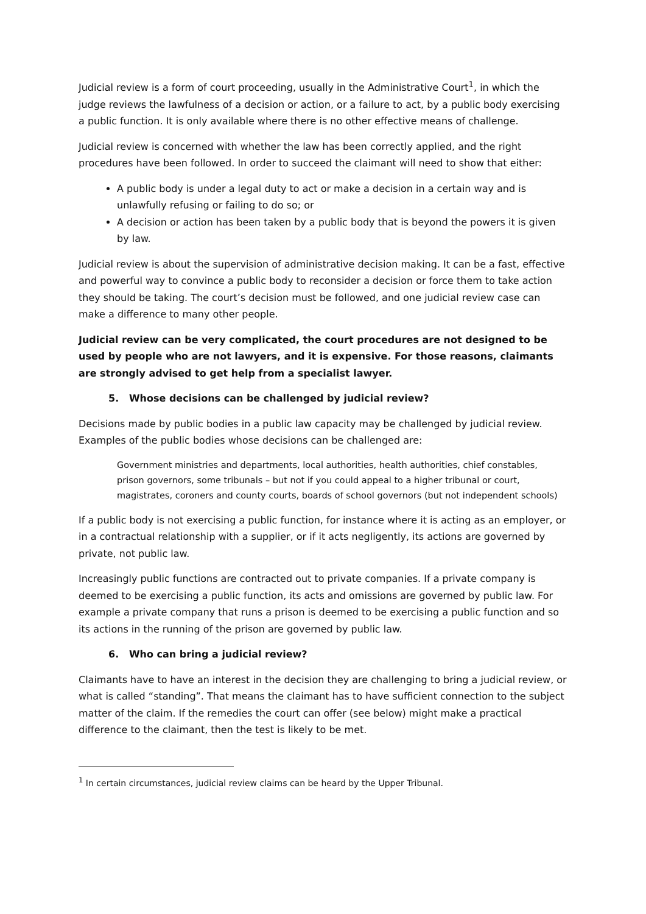Judicial review is a form of court proceeding, usually in the Administrative Court<sup>1</sup>, in which the judge reviews the lawfulness of a decision or action, or a failure to act, by a public body exercising a public function. It is only available where there is no other effective means of challenge.
Judicial review is concerned with whether the law has been correctly applied, and the right procedures have been followed. In order to succeed the claimant will need to show that either:
A public body is under a legal duty to act or make a decision in a certain way and is unlawfully refusing or failing to do so; or
A decision or action has been taken by a public body that is beyond the powers it is given by law.
Judicial review is about the supervision of administrative decision making. It can be a fast, effective and powerful way to convince a public body to reconsider a decision or force them to take action they should be taking. The court’s decision must be followed, and one judicial review case can make a difference to many other people.
Judicial review can be very complicated, the court procedures are not designed to be used by people who are not lawyers, and it is expensive. For those reasons, claimants are strongly advised to get help from a specialist lawyer.
5. Whose decisions can be challenged by judicial review?
Decisions made by public bodies in a public law capacity may be challenged by judicial review. Examples of the public bodies whose decisions can be challenged are:
Government ministries and departments, local authorities, health authorities, chief constables, prison governors, some tribunals – but not if you could appeal to a higher tribunal or court, magistrates, coroners and county courts, boards of school governors (but not independent schools)
If a public body is not exercising a public function, for instance where it is acting as an employer, or in a contractual relationship with a supplier, or if it acts negligently, its actions are governed by private, not public law.
Increasingly public functions are contracted out to private companies. If a private company is deemed to be exercising a public function, its acts and omissions are governed by public law. For example a private company that runs a prison is deemed to be exercising a public function and so its actions in the running of the prison are governed by public law.
6. Who can bring a judicial review?
Claimants have to have an interest in the decision they are challenging to bring a judicial review, or what is called “standing”. That means the claimant has to have sufficient connection to the subject matter of the claim. If the remedies the court can offer (see below) might make a practical difference to the claimant, then the test is likely to be met.
<sup>1</sup> In certain circumstances, judicial review claims can be heard by the Upper Tribunal.